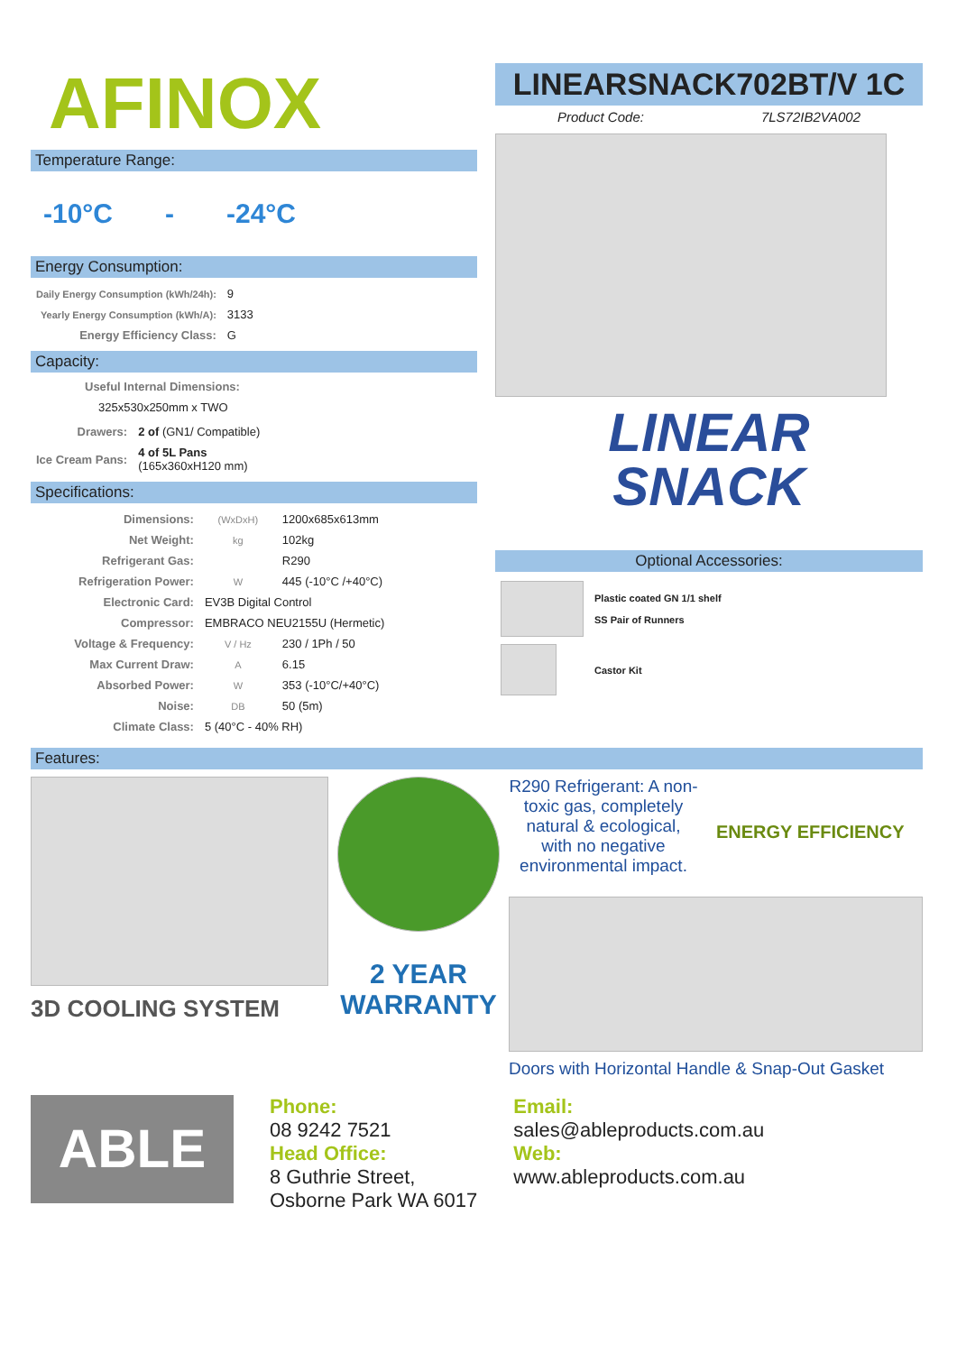AFINOX
Temperature Range:
-10°C - -24°C
Energy Consumption:
| Daily Energy Consumption (kWh/24h): | 9 |
| Yearly Energy Consumption (kWh/A): | 3133 |
| Energy Efficiency Class: | G |
Capacity:
Useful Internal Dimensions:
325x530x250mm x TWO
| Drawers: | 2 of (GN1/ Compatible) |
| Ice Cream Pans: | 4 of 5L Pans (165x360xH120 mm) |
Specifications:
| Dimensions: | (WxDxH) | 1200x685x613mm |
| Net Weight: | kg | 102kg |
| Refrigerant Gas: | | R290 |
| Refrigeration Power: | W | 445 (-10°C /+40°C) |
| Electronic Card: | EV3B Digital Control | |
| Compressor: | EMBRACO NEU2155U (Hermetic) | |
| Voltage & Frequency: | V / Hz | 230 / 1Ph / 50 |
| Max Current Draw: | A | 6.15 |
| Absorbed Power: | W | 353 (-10°C/+40°C) |
| Noise: | DB | 50 (5m) |
| Climate Class: | 5 (40°C - 40% RH) | |
LINEARSNACK702BT/V 1C
Product Code: 7LS72IB2VA002
LINEAR
SNACK
Optional Accessories:
| | Plastic coated GN 1/1 shelf SS Pair of Runners |
| | Castor Kit |
Features:
3D COOLING SYSTEM
2 YEAR WARRANTY
R290 Refrigerant: A non-toxic gas, completely natural & ecological, with no negative environmental impact.
ENERGY EFFICIENCY
Doors with Horizontal Handle & Snap-Out Gasket
ABLE
Phone:
08 9242 7521
Head Office:
8 Guthrie Street,
Osborne Park WA 6017
Email:
sales@ableproducts.com.au
Web:
www.ableproducts.com.au